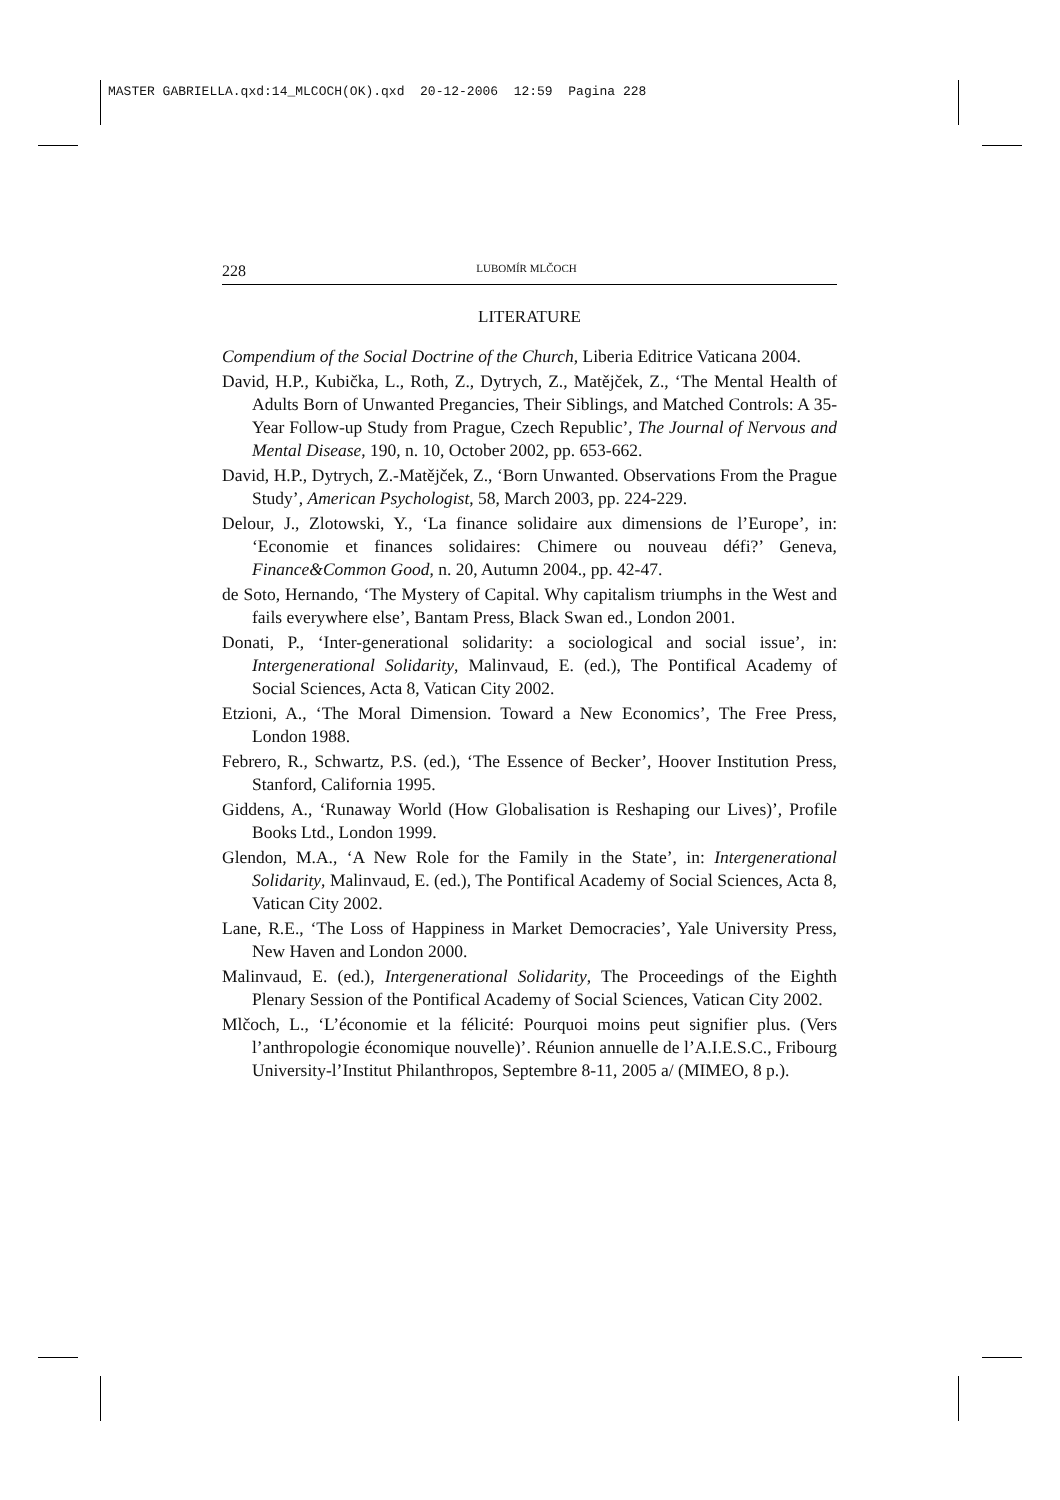MASTER GABRIELLA.qxd:14_MLCOCH(OK).qxd 20-12-2006 12:59 Pagina 228
228 LUBOMÍR MLČOCH
LITERATURE
Compendium of the Social Doctrine of the Church, Liberia Editrice Vaticana 2004.
David, H.P., Kubička, L., Roth, Z., Dytrych, Z., Matějček, Z., ‘The Mental Health of Adults Born of Unwanted Pregancies, Their Siblings, and Matched Controls: A 35-Year Follow-up Study from Prague, Czech Republic’, The Journal of Nervous and Mental Disease, 190, n. 10, October 2002, pp. 653-662.
David, H.P., Dytrych, Z.-Matějček, Z., ‘Born Unwanted. Observations From the Prague Study’, American Psychologist, 58, March 2003, pp. 224-229.
Delour, J., Zlotowski, Y., ‘La finance solidaire aux dimensions de l’Europe’, in: ‘Economie et finances solidaires: Chimere ou nouveau défi?’ Geneva, Finance&Common Good, n. 20, Autumn 2004., pp. 42-47.
de Soto, Hernando, ‘The Mystery of Capital. Why capitalism triumphs in the West and fails everywhere else’, Bantam Press, Black Swan ed., London 2001.
Donati, P., ‘Inter-generational solidarity: a sociological and social issue’, in: Intergenerational Solidarity, Malinvaud, E. (ed.), The Pontifical Academy of Social Sciences, Acta 8, Vatican City 2002.
Etzioni, A., ‘The Moral Dimension. Toward a New Economics’, The Free Press, London 1988.
Febrero, R., Schwartz, P.S. (ed.), ‘The Essence of Becker’, Hoover Institution Press, Stanford, California 1995.
Giddens, A., ‘Runaway World (How Globalisation is Reshaping our Lives)’, Profile Books Ltd., London 1999.
Glendon, M.A., ‘A New Role for the Family in the State’, in: Intergenerational Solidarity, Malinvaud, E. (ed.), The Pontifical Academy of Social Sciences, Acta 8, Vatican City 2002.
Lane, R.E., ‘The Loss of Happiness in Market Democracies’, Yale University Press, New Haven and London 2000.
Malinvaud, E. (ed.), Intergenerational Solidarity, The Proceedings of the Eighth Plenary Session of the Pontifical Academy of Social Sciences, Vatican City 2002.
Mlčoch, L., ‘L’économie et la félicité: Pourquoi moins peut signifier plus. (Vers l’anthropologie économique nouvelle)’. Réunion annuelle de l’A.I.E.S.C., Fribourg University-l’Institut Philanthropos, Septembre 8-11, 2005 a/ (MIMEO, 8 p.).